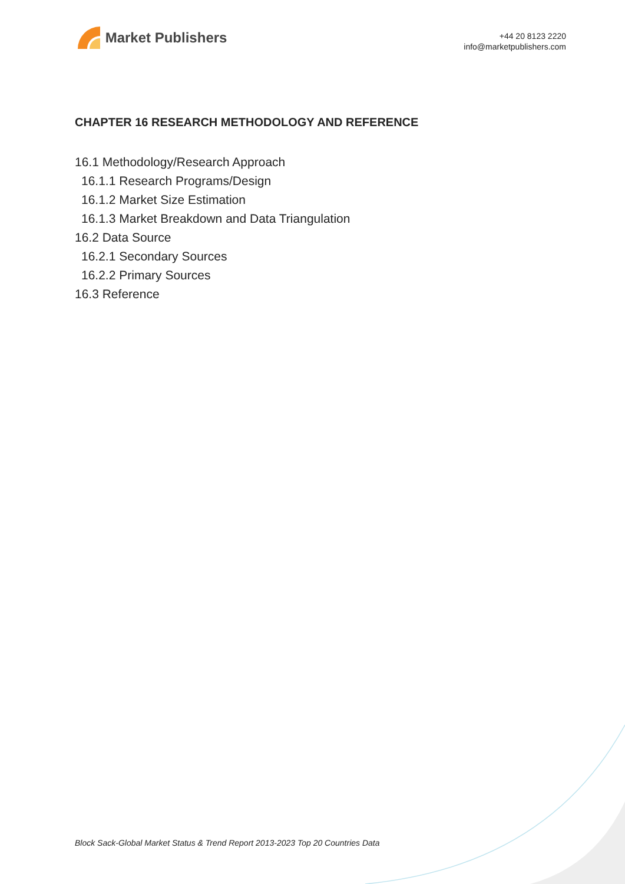Market Publishers
+44 20 8123 2220
info@marketpublishers.com
CHAPTER 16 RESEARCH METHODOLOGY AND REFERENCE
16.1 Methodology/Research Approach
16.1.1 Research Programs/Design
16.1.2 Market Size Estimation
16.1.3 Market Breakdown and Data Triangulation
16.2 Data Source
16.2.1 Secondary Sources
16.2.2 Primary Sources
16.3 Reference
Block Sack-Global Market Status & Trend Report 2013-2023 Top 20 Countries Data